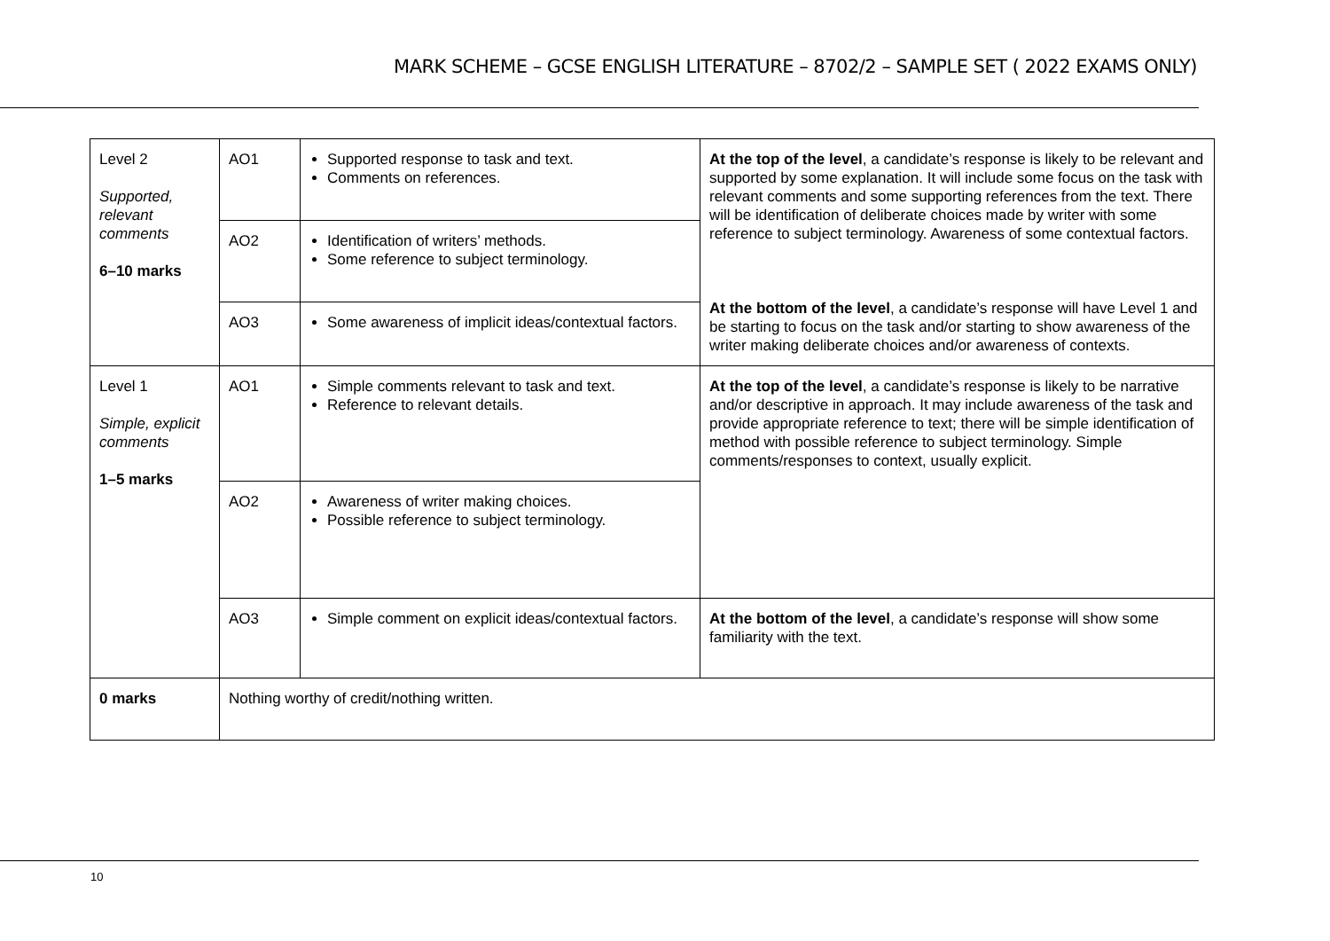MARK SCHEME – GCSE ENGLISH LITERATURE – 8702/2 – SAMPLE SET ( 2022 EXAMS ONLY)
| Level 2 Supported, relevant comments 6–10 marks | AO1 | Supported response to task and text. Comments on references. | At the top of the level , a candidate’s response is likely to be relevant and supported by some explanation. It will include some focus on the task with relevant comments and some supporting references from the text. There will be identification of deliberate choices made by writer with some reference to subject terminology. Awareness of some contextual factors. At the bottom of the level , a candidate’s response will have Level 1 and be starting to focus on the task and/or starting to show awareness of the writer making deliberate choices and/or awareness of contexts. |
| | AO2 | Identification of writers’ methods. Some reference to subject terminology. | |
| | AO3 | Some awareness of implicit ideas/contextual factors. | |
| Level 1 Simple, explicit comments 1–5 marks | AO1 | Simple comments relevant to task and text. Reference to relevant details. | At the top of the level , a candidate’s response is likely to be narrative and/or descriptive in approach. It may include awareness of the task and provide appropriate reference to text; there will be simple identification of method with possible reference to subject terminology. Simple comments/responses to context, usually explicit. |
| | AO2 | Awareness of writer making choices. Possible reference to subject terminology. | |
| | AO3 | Simple comment on explicit ideas/contextual factors. | At the bottom of the level , a candidate’s response will show some familiarity with the text. |
| 0 marks | Nothing worthy of credit/nothing written. | | |
10